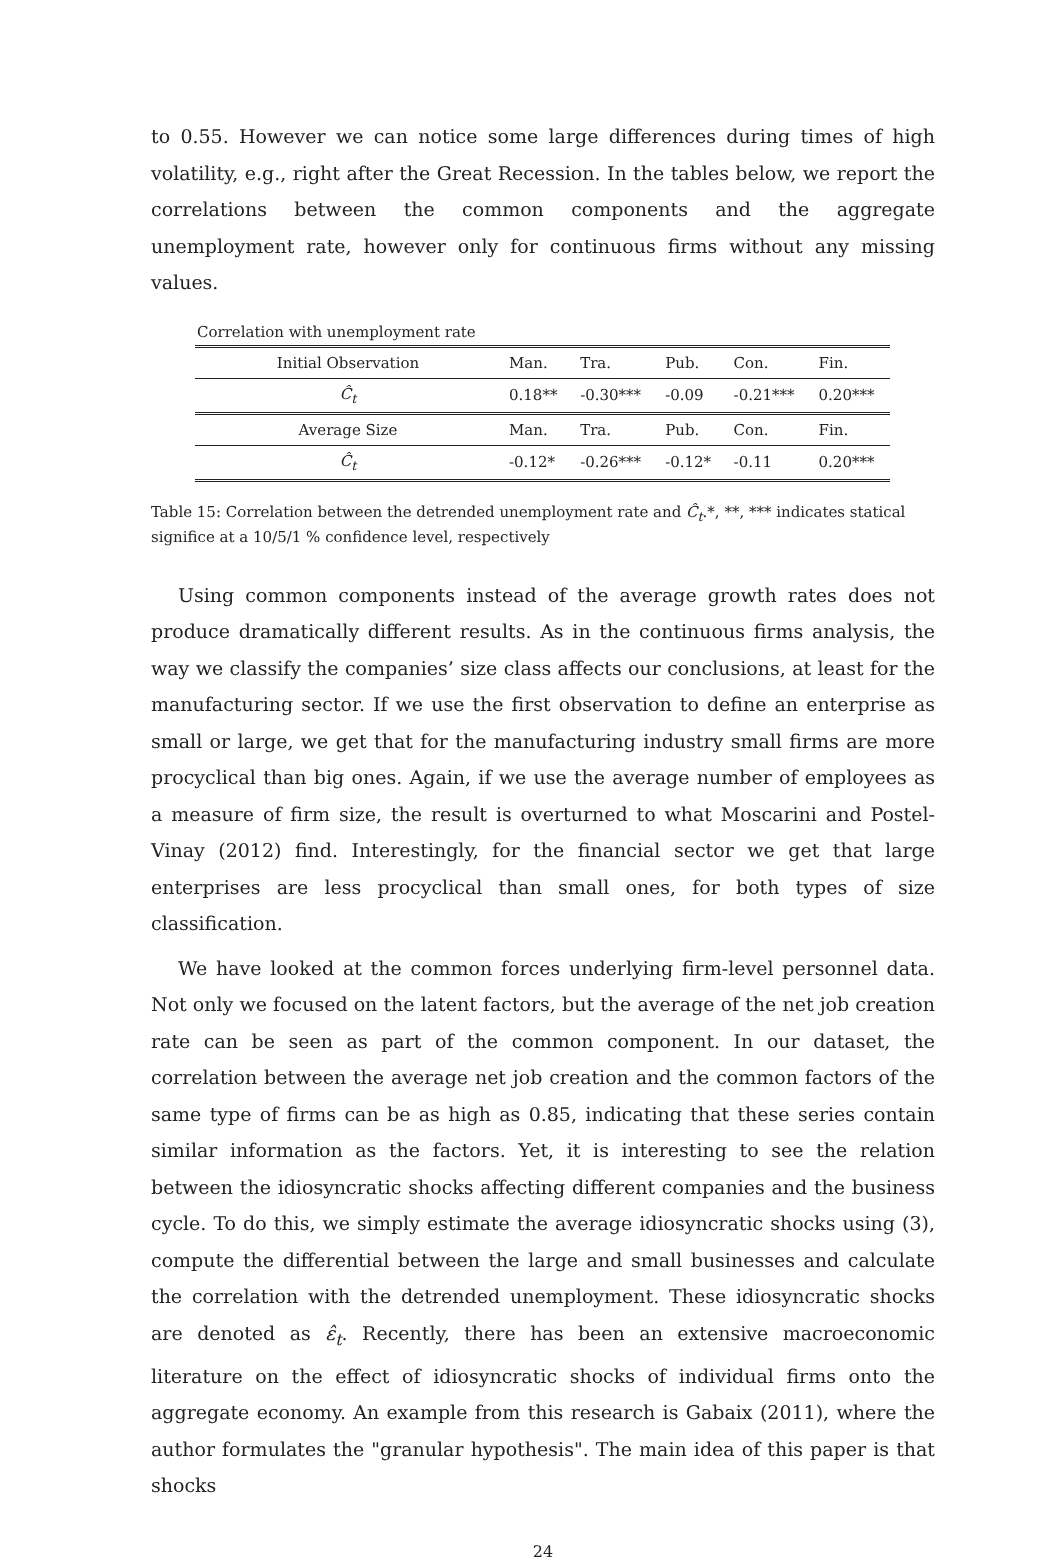to 0.55. However we can notice some large differences during times of high volatility, e.g., right after the Great Recession. In the tables below, we report the correlations between the common components and the aggregate unemployment rate, however only for continuous firms without any missing values.
Correlation with unemployment rate
| Initial Observation | Man. | Tra. | Pub. | Con. | Fin. |
| Ĉ<sub>t</sub> | 0.18** | -0.30*** | -0.09 | -0.21*** | 0.20*** |
| Average Size | Man. | Tra. | Pub. | Con. | Fin. |
| Ĉ<sub>t</sub> | -0.12* | -0.26*** | -0.12* | -0.11 | 0.20*** |
Table 15: Correlation between the detrended unemployment rate and Ĉ<sub>t</sub>.*, **, *** indicates statical significe at a 10/5/1 % confidence level, respectively
Using common components instead of the average growth rates does not produce dramatically different results. As in the continuous firms analysis, the way we classify the companies’ size class affects our conclusions, at least for the manufacturing sector. If we use the first observation to define an enterprise as small or large, we get that for the manufacturing industry small firms are more procyclical than big ones. Again, if we use the average number of employees as a measure of firm size, the result is overturned to what Moscarini and Postel-Vinay (2012) find. Interestingly, for the financial sector we get that large enterprises are less procyclical than small ones, for both types of size classification.
We have looked at the common forces underlying firm-level personnel data. Not only we focused on the latent factors, but the average of the net job creation rate can be seen as part of the common component. In our dataset, the correlation between the average net job creation and the common factors of the same type of firms can be as high as 0.85, indicating that these series contain similar information as the factors. Yet, it is interesting to see the relation between the idiosyncratic shocks affecting different companies and the business cycle. To do this, we simply estimate the average idiosyncratic shocks using (3), compute the differential between the large and small businesses and calculate the correlation with the detrended unemployment. These idiosyncratic shocks are denoted as ε̂<sub>t</sub>. Recently, there has been an extensive macroeconomic literature on the effect of idiosyncratic shocks of individual firms onto the aggregate economy. An example from this research is Gabaix (2011), where the author formulates the "granular hypothesis". The main idea of this paper is that shocks
24